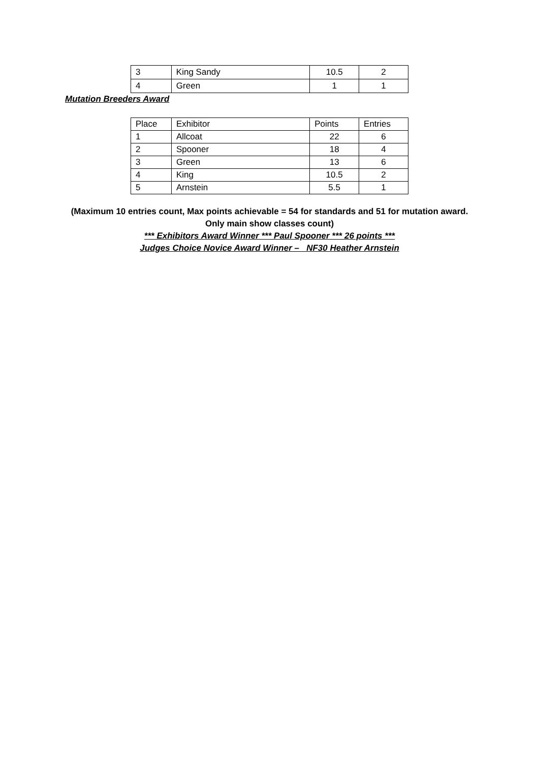| 3 | King Sandy | 10.5 | 2 |
| 4 | Green | 1 | 1 |
Mutation Breeders Award
| Place | Exhibitor | Points | Entries |
| --- | --- | --- | --- |
| 1 | Allcoat | 22 | 6 |
| 2 | Spooner | 18 | 4 |
| 3 | Green | 13 | 6 |
| 4 | King | 10.5 | 2 |
| 5 | Arnstein | 5.5 | 1 |
(Maximum 10 entries count, Max points achievable = 54 for standards and 51 for mutation award.
Only main show classes count)
*** Exhibitors Award Winner *** Paul Spooner *** 26 points ***
Judges Choice Novice Award Winner – NF30 Heather Arnstein